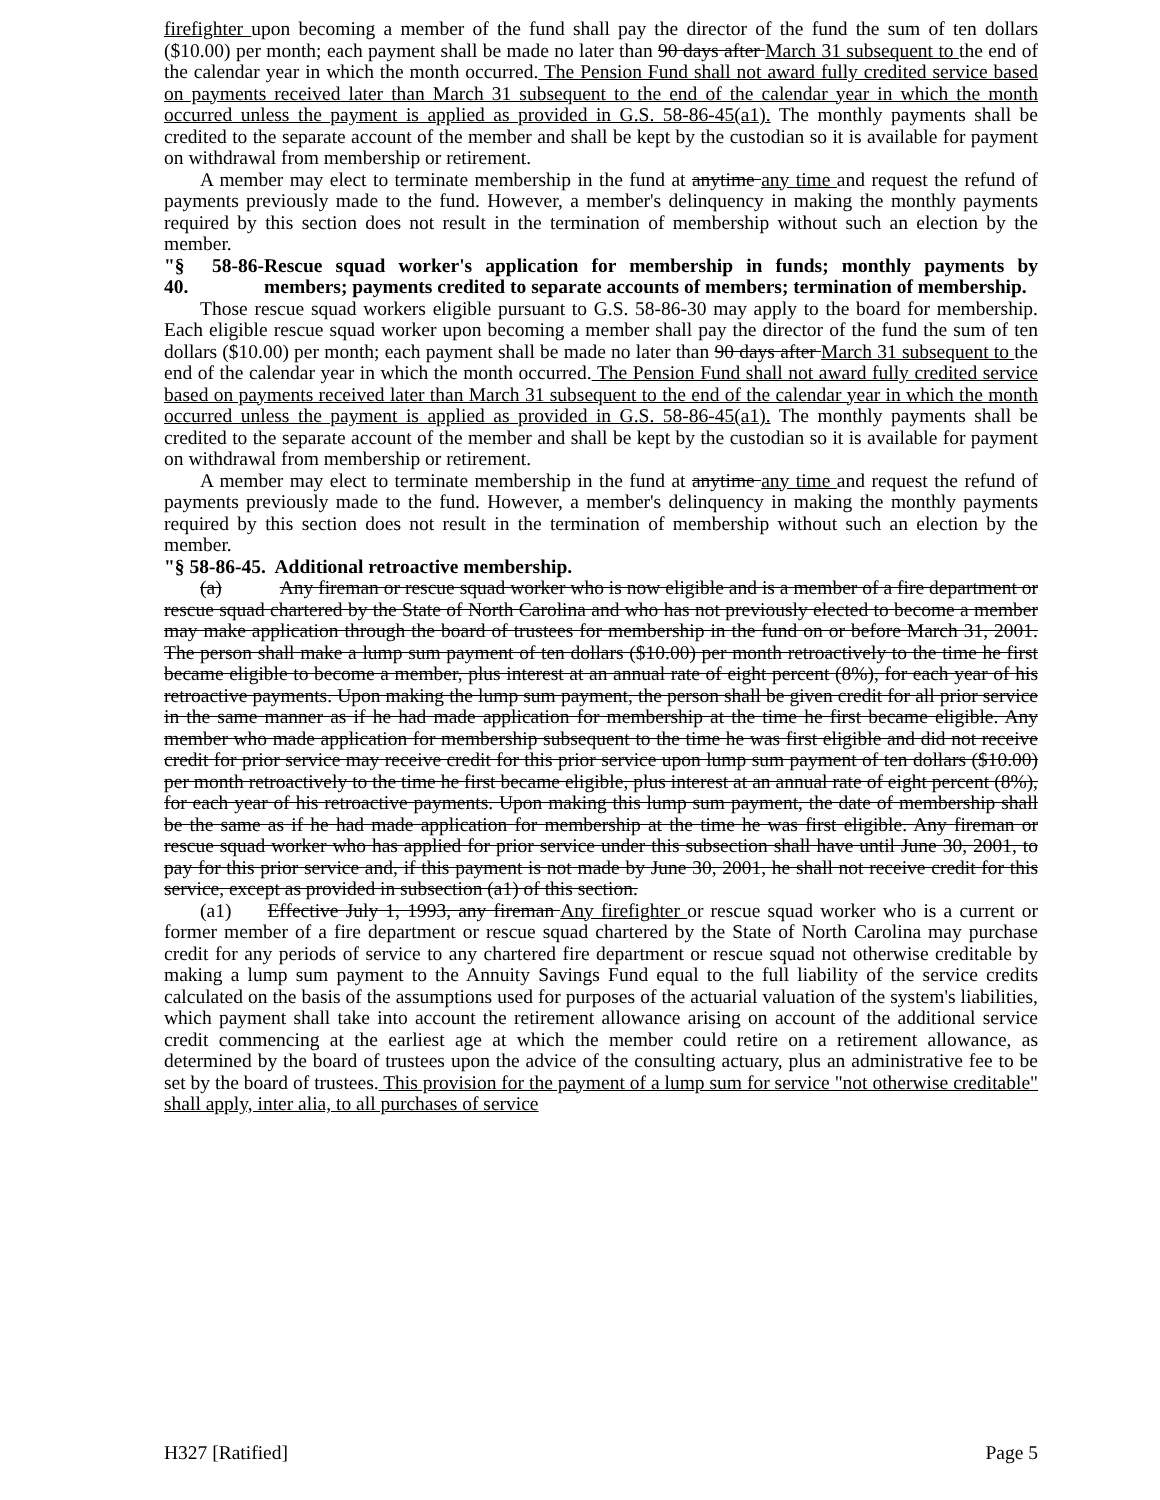firefighter upon becoming a member of the fund shall pay the director of the fund the sum of ten dollars ($10.00) per month; each payment shall be made no later than 90 days after March 31 subsequent to the end of the calendar year in which the month occurred. The Pension Fund shall not award fully credited service based on payments received later than March 31 subsequent to the end of the calendar year in which the month occurred unless the payment is applied as provided in G.S. 58-86-45(a1). The monthly payments shall be credited to the separate account of the member and shall be kept by the custodian so it is available for payment on withdrawal from membership or retirement.
A member may elect to terminate membership in the fund at anytime any time and request the refund of payments previously made to the fund. However, a member's delinquency in making the monthly payments required by this section does not result in the termination of membership without such an election by the member.
"§ 58-86-40. Rescue squad worker's application for membership in funds; monthly payments by members; payments credited to separate accounts of members; termination of membership.
Those rescue squad workers eligible pursuant to G.S. 58-86-30 may apply to the board for membership. Each eligible rescue squad worker upon becoming a member shall pay the director of the fund the sum of ten dollars ($10.00) per month; each payment shall be made no later than 90 days after March 31 subsequent to the end of the calendar year in which the month occurred. The Pension Fund shall not award fully credited service based on payments received later than March 31 subsequent to the end of the calendar year in which the month occurred unless the payment is applied as provided in G.S. 58-86-45(a1). The monthly payments shall be credited to the separate account of the member and shall be kept by the custodian so it is available for payment on withdrawal from membership or retirement.
A member may elect to terminate membership in the fund at anytime any time and request the refund of payments previously made to the fund. However, a member's delinquency in making the monthly payments required by this section does not result in the termination of membership without such an election by the member.
"§ 58-86-45. Additional retroactive membership.
(a) Any fireman or rescue squad worker who is now eligible and is a member of a fire department or rescue squad chartered by the State of North Carolina and who has not previously elected to become a member may make application through the board of trustees for membership in the fund on or before March 31, 2001. The person shall make a lump sum payment of ten dollars ($10.00) per month retroactively to the time he first became eligible to become a member, plus interest at an annual rate of eight percent (8%), for each year of his retroactive payments. Upon making the lump sum payment, the person shall be given credit for all prior service in the same manner as if he had made application for membership at the time he first became eligible. Any member who made application for membership subsequent to the time he was first eligible and did not receive credit for prior service may receive credit for this prior service upon lump sum payment of ten dollars ($10.00) per month retroactively to the time he first became eligible, plus interest at an annual rate of eight percent (8%), for each year of his retroactive payments. Upon making this lump sum payment, the date of membership shall be the same as if he had made application for membership at the time he was first eligible. Any fireman or rescue squad worker who has applied for prior service under this subsection shall have until June 30, 2001, to pay for this prior service and, if this payment is not made by June 30, 2001, he shall not receive credit for this service, except as provided in subsection (a1) of this section.
(a1) Effective July 1, 1993, any fireman Any firefighter or rescue squad worker who is a current or former member of a fire department or rescue squad chartered by the State of North Carolina may purchase credit for any periods of service to any chartered fire department or rescue squad not otherwise creditable by making a lump sum payment to the Annuity Savings Fund equal to the full liability of the service credits calculated on the basis of the assumptions used for purposes of the actuarial valuation of the system's liabilities, which payment shall take into account the retirement allowance arising on account of the additional service credit commencing at the earliest age at which the member could retire on a retirement allowance, as determined by the board of trustees upon the advice of the consulting actuary, plus an administrative fee to be set by the board of trustees. This provision for the payment of a lump sum for service "not otherwise creditable" shall apply, inter alia, to all purchases of service
H327 [Ratified] Page 5